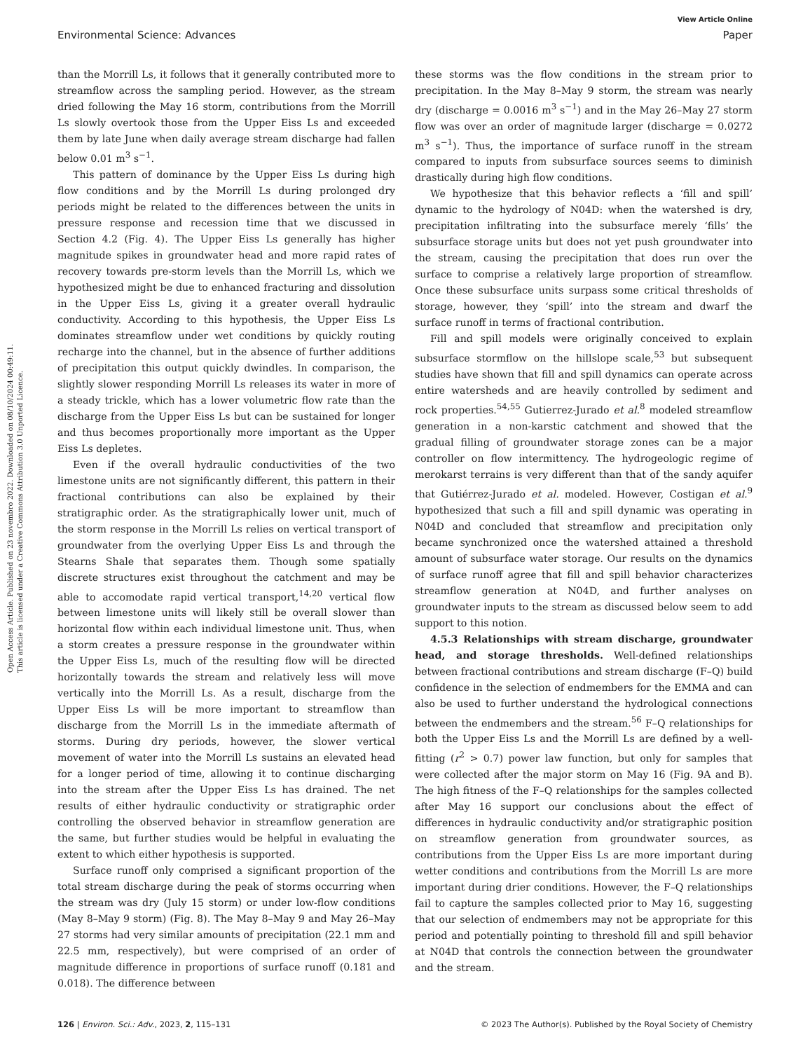View Article Online
Environmental Science: Advances Paper
Open Access Article. Published on 23 novembro 2022. Downloaded on 08/10/2024 00:49:11.
This article is licensed under a Creative Commons Attribution 3.0 Unported Licence.
than the Morrill Ls, it follows that it generally contributed more to streamflow across the sampling period. However, as the stream dried following the May 16 storm, contributions from the Morrill Ls slowly overtook those from the Upper Eiss Ls and exceeded them by late June when daily average stream discharge had fallen below 0.01 m<sup>3</sup> s<sup>−1</sup>.
This pattern of dominance by the Upper Eiss Ls during high flow conditions and by the Morrill Ls during prolonged dry periods might be related to the differences between the units in pressure response and recession time that we discussed in Section 4.2 (Fig. 4). The Upper Eiss Ls generally has higher magnitude spikes in groundwater head and more rapid rates of recovery towards pre-storm levels than the Morrill Ls, which we hypothesized might be due to enhanced fracturing and dissolution in the Upper Eiss Ls, giving it a greater overall hydraulic conductivity. According to this hypothesis, the Upper Eiss Ls dominates streamflow under wet conditions by quickly routing recharge into the channel, but in the absence of further additions of precipitation this output quickly dwindles. In comparison, the slightly slower responding Morrill Ls releases its water in more of a steady trickle, which has a lower volumetric flow rate than the discharge from the Upper Eiss Ls but can be sustained for longer and thus becomes proportionally more important as the Upper Eiss Ls depletes.
Even if the overall hydraulic conductivities of the two limestone units are not significantly different, this pattern in their fractional contributions can also be explained by their stratigraphic order. As the stratigraphically lower unit, much of the storm response in the Morrill Ls relies on vertical transport of groundwater from the overlying Upper Eiss Ls and through the Stearns Shale that separates them. Though some spatially discrete structures exist throughout the catchment and may be able to accomodate rapid vertical transport,<sup>14,20</sup> vertical flow between limestone units will likely still be overall slower than horizontal flow within each individual limestone unit. Thus, when a storm creates a pressure response in the groundwater within the Upper Eiss Ls, much of the resulting flow will be directed horizontally towards the stream and relatively less will move vertically into the Morrill Ls. As a result, discharge from the Upper Eiss Ls will be more important to streamflow than discharge from the Morrill Ls in the immediate aftermath of storms. During dry periods, however, the slower vertical movement of water into the Morrill Ls sustains an elevated head for a longer period of time, allowing it to continue discharging into the stream after the Upper Eiss Ls has drained. The net results of either hydraulic conductivity or stratigraphic order controlling the observed behavior in streamflow generation are the same, but further studies would be helpful in evaluating the extent to which either hypothesis is supported.
Surface runoff only comprised a significant proportion of the total stream discharge during the peak of storms occurring when the stream was dry (July 15 storm) or under low-flow conditions (May 8–May 9 storm) (Fig. 8). The May 8–May 9 and May 26–May 27 storms had very similar amounts of precipitation (22.1 mm and 22.5 mm, respectively), but were comprised of an order of magnitude difference in proportions of surface runoff (0.181 and 0.018). The difference between
these storms was the flow conditions in the stream prior to precipitation. In the May 8–May 9 storm, the stream was nearly dry (discharge = 0.0016 m<sup>3</sup> s<sup>−1</sup>) and in the May 26–May 27 storm flow was over an order of magnitude larger (discharge = 0.0272 m<sup>3</sup> s<sup>−1</sup>). Thus, the importance of surface runoff in the stream compared to inputs from subsurface sources seems to diminish drastically during high flow conditions.
We hypothesize that this behavior reflects a ‘fill and spill’ dynamic to the hydrology of N04D: when the watershed is dry, precipitation infiltrating into the subsurface merely ‘fills’ the subsurface storage units but does not yet push groundwater into the stream, causing the precipitation that does run over the surface to comprise a relatively large proportion of streamflow. Once these subsurface units surpass some critical thresholds of storage, however, they ‘spill’ into the stream and dwarf the surface runoff in terms of fractional contribution.
Fill and spill models were originally conceived to explain subsurface stormflow on the hillslope scale,<sup>53</sup> but subsequent studies have shown that fill and spill dynamics can operate across entire watersheds and are heavily controlled by sediment and rock properties.<sup>54,55</sup> Gutierrez-Jurado et al.<sup>8</sup> modeled streamflow generation in a non-karstic catchment and showed that the gradual filling of groundwater storage zones can be a major controller on flow intermittency. The hydrogeologic regime of merokarst terrains is very different than that of the sandy aquifer that Gutiérrez-Jurado et al. modeled. However, Costigan et al.<sup>9</sup> hypothesized that such a fill and spill dynamic was operating in N04D and concluded that streamflow and precipitation only became synchronized once the watershed attained a threshold amount of subsurface water storage. Our results on the dynamics of surface runoff agree that fill and spill behavior characterizes streamflow generation at N04D, and further analyses on groundwater inputs to the stream as discussed below seem to add support to this notion.
4.5.3 Relationships with stream discharge, groundwater head, and storage thresholds. Well-defined relationships between fractional contributions and stream discharge (F–Q) build confidence in the selection of endmembers for the EMMA and can also be used to further understand the hydrological connections between the endmembers and the stream.<sup>56</sup> F–Q relationships for both the Upper Eiss Ls and the Morrill Ls are defined by a well-fitting (r<sup>2</sup> > 0.7) power law function, but only for samples that were collected after the major storm on May 16 (Fig. 9A and B). The high fitness of the F–Q relationships for the samples collected after May 16 support our conclusions about the effect of differences in hydraulic conductivity and/or stratigraphic position on streamflow generation from groundwater sources, as contributions from the Upper Eiss Ls are more important during wetter conditions and contributions from the Morrill Ls are more important during drier conditions. However, the F–Q relationships fail to capture the samples collected prior to May 16, suggesting that our selection of endmembers may not be appropriate for this period and potentially pointing to threshold fill and spill behavior at N04D that controls the connection between the groundwater and the stream.
126 | Environ. Sci.: Adv., 2023, 2, 115–131 © 2023 The Author(s). Published by the Royal Society of Chemistry